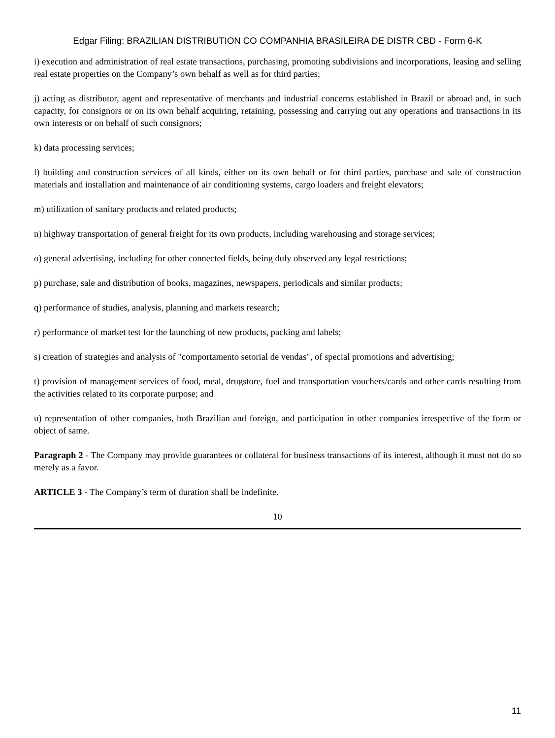Edgar Filing: BRAZILIAN DISTRIBUTION CO COMPANHIA BRASILEIRA DE DISTR CBD - Form 6-K
i) execution and administration of real estate transactions, purchasing, promoting subdivisions and incorporations, leasing and selling real estate properties on the Company’s own behalf as well as for third parties;
j) acting as distributor, agent and representative of merchants and industrial concerns established in Brazil or abroad and, in such capacity, for consignors or on its own behalf acquiring, retaining, possessing and carrying out any operations and transactions in its own interests or on behalf of such consignors;
k) data processing services;
l) building and construction services of all kinds, either on its own behalf or for third parties, purchase and sale of construction materials and installation and maintenance of air conditioning systems, cargo loaders and freight elevators;
m) utilization of sanitary products and related products;
n) highway transportation of general freight for its own products, including warehousing and storage services;
o) general advertising, including for other connected fields, being duly observed any legal restrictions;
p) purchase, sale and distribution of books, magazines, newspapers, periodicals and similar products;
q) performance of studies, analysis, planning and markets research;
r) performance of market test for the launching of new products, packing and labels;
s) creation of strategies and analysis of "comportamento setorial de vendas", of special promotions and advertising;
t) provision of management services of food, meal, drugstore, fuel and transportation vouchers/cards and other cards resulting from the activities related to its corporate purpose; and
u) representation of other companies, both Brazilian and foreign, and participation in other companies irrespective of the form or object of same.
Paragraph 2 - The Company may provide guarantees or collateral for business transactions of its interest, although it must not do so merely as a favor.
ARTICLE 3 - The Company’s term of duration shall be indefinite.
10
11